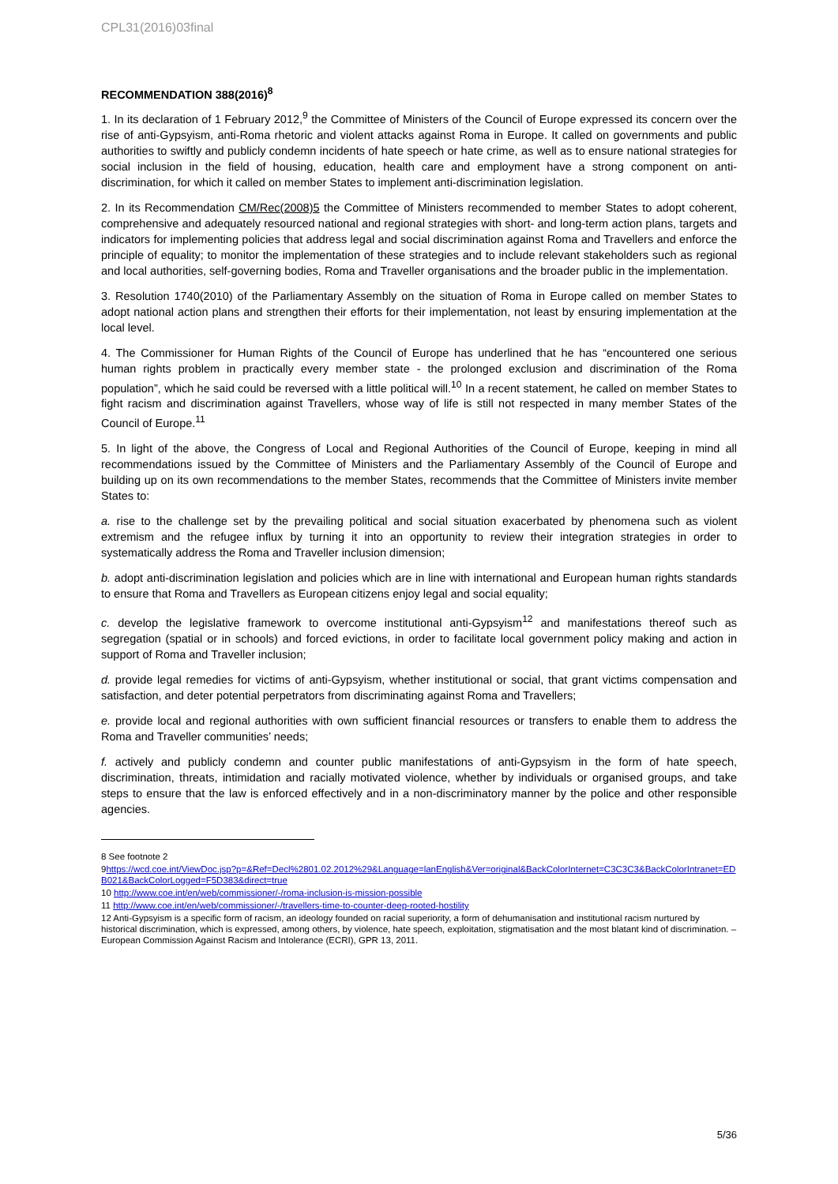CPL31(2016)03final
RECOMMENDATION 388(2016)<sup>8</sup>
1. In its declaration of 1 February 2012,<sup>9</sup> the Committee of Ministers of the Council of Europe expressed its concern over the rise of anti-Gypsyism, anti-Roma rhetoric and violent attacks against Roma in Europe. It called on governments and public authorities to swiftly and publicly condemn incidents of hate speech or hate crime, as well as to ensure national strategies for social inclusion in the field of housing, education, health care and employment have a strong component on anti-discrimination, for which it called on member States to implement anti-discrimination legislation.
2. In its Recommendation CM/Rec(2008)5 the Committee of Ministers recommended to member States to adopt coherent, comprehensive and adequately resourced national and regional strategies with short- and long-term action plans, targets and indicators for implementing policies that address legal and social discrimination against Roma and Travellers and enforce the principle of equality; to monitor the implementation of these strategies and to include relevant stakeholders such as regional and local authorities, self-governing bodies, Roma and Traveller organisations and the broader public in the implementation.
3. Resolution 1740(2010) of the Parliamentary Assembly on the situation of Roma in Europe called on member States to adopt national action plans and strengthen their efforts for their implementation, not least by ensuring implementation at the local level.
4. The Commissioner for Human Rights of the Council of Europe has underlined that he has “encountered one serious human rights problem in practically every member state - the prolonged exclusion and discrimination of the Roma population”, which he said could be reversed with a little political will.<sup>10</sup> In a recent statement, he called on member States to fight racism and discrimination against Travellers, whose way of life is still not respected in many member States of the Council of Europe.<sup>11</sup>
5. In light of the above, the Congress of Local and Regional Authorities of the Council of Europe, keeping in mind all recommendations issued by the Committee of Ministers and the Parliamentary Assembly of the Council of Europe and building up on its own recommendations to the member States, recommends that the Committee of Ministers invite member States to:
a. rise to the challenge set by the prevailing political and social situation exacerbated by phenomena such as violent extremism and the refugee influx by turning it into an opportunity to review their integration strategies in order to systematically address the Roma and Traveller inclusion dimension;
b. adopt anti-discrimination legislation and policies which are in line with international and European human rights standards to ensure that Roma and Travellers as European citizens enjoy legal and social equality;
c. develop the legislative framework to overcome institutional anti-Gypsyism<sup>12</sup> and manifestations thereof such as segregation (spatial or in schools) and forced evictions, in order to facilitate local government policy making and action in support of Roma and Traveller inclusion;
d. provide legal remedies for victims of anti-Gypsyism, whether institutional or social, that grant victims compensation and satisfaction, and deter potential perpetrators from discriminating against Roma and Travellers;
e. provide local and regional authorities with own sufficient financial resources or transfers to enable them to address the Roma and Traveller communities’ needs;
f. actively and publicly condemn and counter public manifestations of anti-Gypsyism in the form of hate speech, discrimination, threats, intimidation and racially motivated violence, whether by individuals or organised groups, and take steps to ensure that the law is enforced effectively and in a non-discriminatory manner by the police and other responsible agencies.
8 See footnote 2
9https://wcd.coe.int/ViewDoc.jsp?p=&Ref=Decl%2801.02.2012%29&Language=lanEnglish&Ver=original&BackColorInternet=C3C3C3&BackColorIntranet=EDB021&BackColorLogged=F5D383&direct=true
10 http://www.coe.int/en/web/commissioner/-/roma-inclusion-is-mission-possible
11 http://www.coe.int/en/web/commissioner/-/travellers-time-to-counter-deep-rooted-hostility
12 Anti-Gypsyism is a specific form of racism, an ideology founded on racial superiority, a form of dehumanisation and institutional racism nurtured by historical discrimination, which is expressed, among others, by violence, hate speech, exploitation, stigmatisation and the most blatant kind of discrimination. – European Commission Against Racism and Intolerance (ECRI), GPR 13, 2011.
5/36